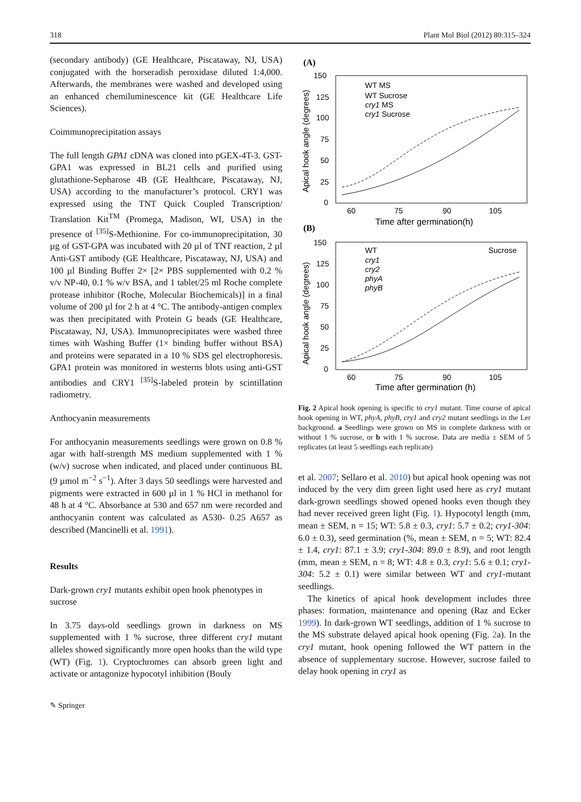318 Plant Mol Biol (2012) 80:315–324
(secondary antibody) (GE Healthcare, Piscataway, NJ, USA) conjugated with the horseradish peroxidase diluted 1:4,000. Afterwards, the membranes were washed and developed using an enhanced chemiluminescence kit (GE Healthcare Life Sciences).
Coimmunoprecipitation assays
The full length GPA1 cDNA was cloned into pGEX-4T-3. GST-GPA1 was expressed in BL21 cells and purified using glutathione-Sepharose 4B (GE Healthcare, Piscataway, NJ, USA) according to the manufacturer’s protocol. CRY1 was expressed using the TNT Quick Coupled Transcription/ Translation Kit<sup>TM</sup> (Promega, Madison, WI, USA) in the presence of <sup>[35]</sup>S-Methionine. For co-immunoprecipitation, 30 µg of GST-GPA was incubated with 20 µl of TNT reaction, 2 µl Anti-GST antibody (GE Healthcare, Piscataway, NJ, USA) and 100 µl Binding Buffer 2× [2× PBS supplemented with 0.2 % v/v NP-40, 0.1 % w/v BSA, and 1 tablet/25 ml Roche complete protease inhibitor (Roche, Molecular Biochemicals)] in a final volume of 200 µl for 2 h at 4 °C. The antibody-antigen complex was then precipitated with Protein G beads (GE Healthcare, Piscataway, NJ, USA). Immunoprecipitates were washed three times with Washing Buffer (1× binding buffer without BSA) and proteins were separated in a 10 % SDS gel electrophoresis. GPA1 protein was monitored in westerns blots using anti-GST antibodies and CRY1 <sup>[35]</sup>S-labeled protein by scintillation radiometry.
Anthocyanin measurements
For anthocyanin measurements seedlings were grown on 0.8 % agar with half-strength MS medium supplemented with 1 % (w/v) sucrose when indicated, and placed under continuous BL (9 µmol m<sup>−2</sup> s<sup>−1</sup>). After 3 days 50 seedlings were harvested and pigments were extracted in 600 µl in 1 % HCl in methanol for 48 h at 4 °C. Absorbance at 530 and 657 nm were recorded and anthocyanin content was calculated as A530- 0.25 A657 as described (Mancinelli et al. 1991).
Results
Dark-grown cry1 mutants exhibit open hook phenotypes in sucrose
In 3.75 days-old seedlings grown in darkness on MS supplemented with 1 % sucrose, three different cry1 mutant alleles showed significantly more open hooks than the wild type (WT) (Fig. 1). Cryptochromes can absorb green light and activate or antagonize hypocotyl inhibition (Bouly
(A)
150
125
100
75
50
25
0
60
75
90
105
Time after germination(h)
Apical hook angle (degrees)
WT MS
WT Sucrose
cry1 MS
cry1 Sucrose
(B)
150
125
100
75
50
25
0
60
75
90
105
Time after germination (h)
Apical hook angle (degrees)
WT
Sucrose
cry1
cry2
phyA
phyB
Fig. 2 Apical hook opening is specific to cry1 mutant. Time course of apical hook opening in WT, phyA, phyB, cry1 and cry2 mutant seedlings in the Ler background. a Seedlings were grown on MS in complete darkness with or without 1 % sucrose, or b with 1 % sucrose. Data are media ± SEM of 5 replicates (at least 5 seedlings each replicate)
et al. 2007; Sellaro et al. 2010) but apical hook opening was not induced by the very dim green light used here as cry1 mutant dark-grown seedlings showed opened hooks even though they had never received green light (Fig. 1). Hypocotyl length (mm, mean ± SEM, n = 15; WT: 5.8 ± 0.3, cry1: 5.7 ± 0.2; cry1-304: 6.0 ± 0.3), seed germination (%, mean ± SEM, n = 5; WT: 82.4 ± 1.4, cry1: 87.1 ± 3.9; cry1-304: 89.0 ± 8.9), and root length (mm, mean ± SEM, n = 8; WT: 4.8 ± 0.3, cry1: 5.6 ± 0.1; cry1-304: 5.2 ± 0.1) were similar between WT and cry1-mutant seedlings.
The kinetics of apical hook development includes three phases: formation, maintenance and opening (Raz and Ecker 1999). In dark-grown WT seedlings, addition of 1 % sucrose to the MS substrate delayed apical hook opening (Fig. 2a). In the cry1 mutant, hook opening followed the WT pattern in the absence of supplementary sucrose. However, sucrose failed to delay hook opening in cry1 as
✎ Springer